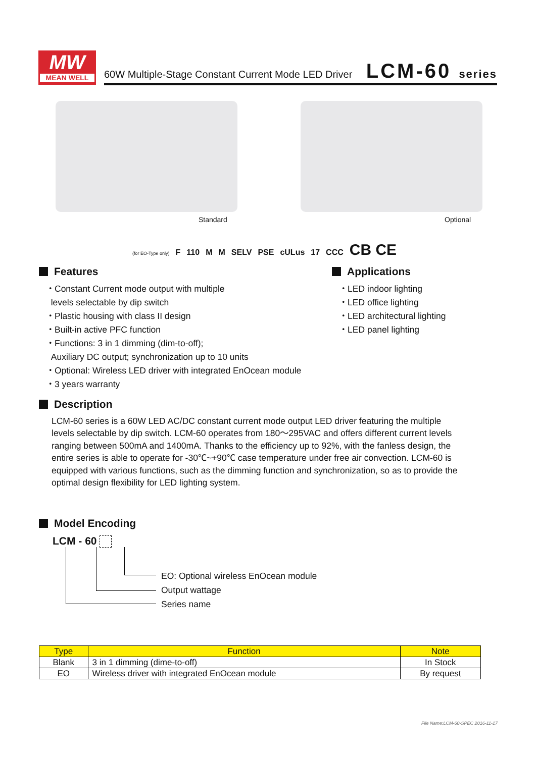MW
MEAN WELL
60W Multiple-Stage Constant Current Mode LED Driver
LCM-60 series
Standard Optional
(for EO-Type only) F 110 M M SELV PSE cULus 17 CCC CB CE
Features
・Constant Current mode output with multiple
levels selectable by dip switch
・Plastic housing with class II design
・Built-in active PFC function
・Functions: 3 in 1 dimming (dim-to-off);
Auxiliary DC output; synchronization up to 10 units
・Optional: Wireless LED driver with integrated EnOcean module
・3 years warranty
Applications
・LED indoor lighting
・LED office lighting
・LED architectural lighting
・LED panel lighting
Description
LCM-60 series is a 60W LED AC/DC constant current mode output LED driver featuring the multiple levels selectable by dip switch. LCM-60 operates from 180～295VAC and offers different current levels ranging between 500mA and 1400mA. Thanks to the efficiency up to 92%, with the fanless design, the entire series is able to operate for -30℃~+90℃ case temperature under free air convection. LCM-60 is equipped with various functions, such as the dimming function and synchronization, so as to provide the optimal design flexibility for LED lighting system.
Model Encoding
LCM - 60
EO: Optional wireless EnOcean module
Output wattage
Series name
| Type | Function | Note |
| --- | --- | --- |
| Blank | 3 in 1 dimming (dime-to-off) | In Stock |
| EO | Wireless driver with integrated EnOcean module | By request |
File Name:LCM-60-SPEC 2016-11-17